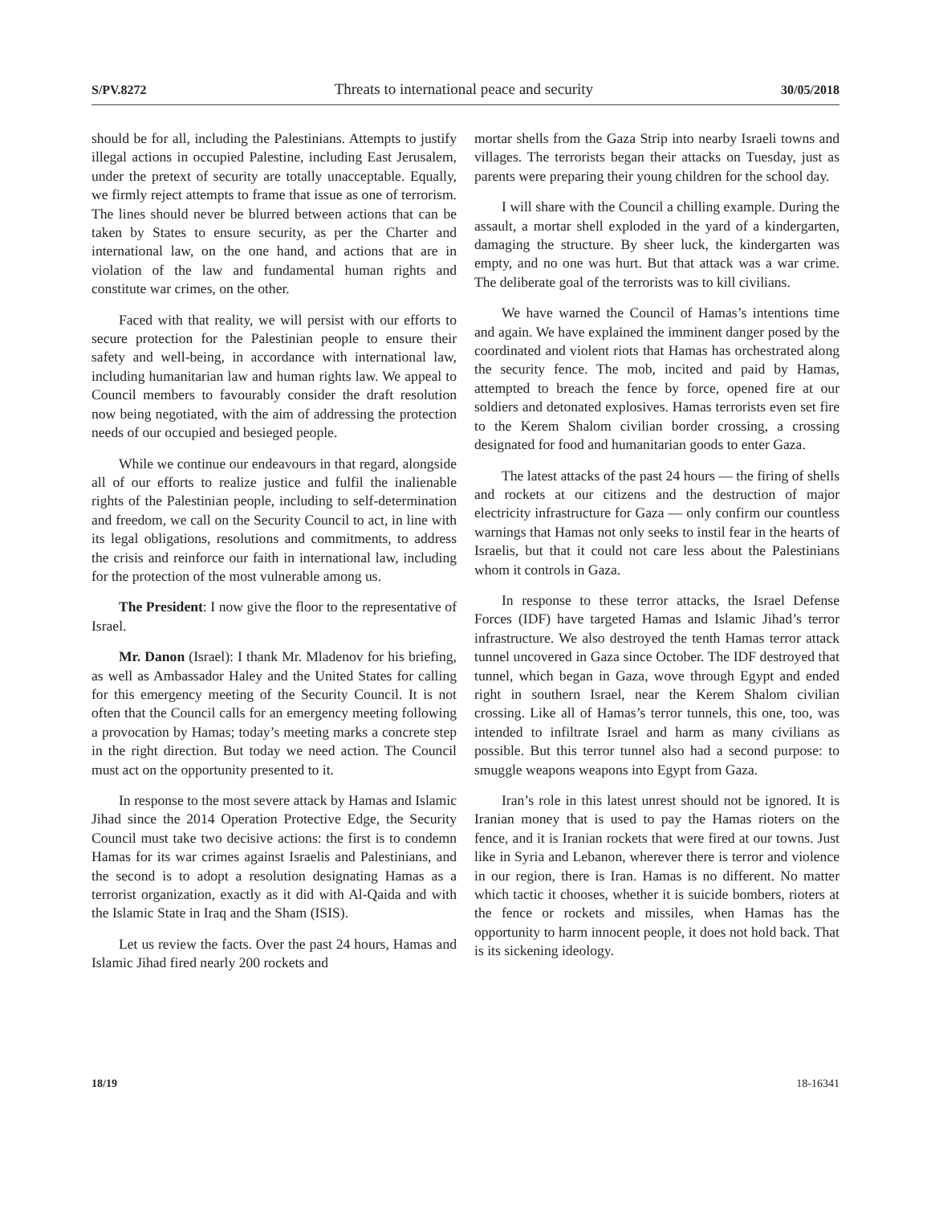S/PV.8272 Threats to international peace and security 30/05/2018
should be for all, including the Palestinians. Attempts to justify illegal actions in occupied Palestine, including East Jerusalem, under the pretext of security are totally unacceptable. Equally, we firmly reject attempts to frame that issue as one of terrorism. The lines should never be blurred between actions that can be taken by States to ensure security, as per the Charter and international law, on the one hand, and actions that are in violation of the law and fundamental human rights and constitute war crimes, on the other.
Faced with that reality, we will persist with our efforts to secure protection for the Palestinian people to ensure their safety and well-being, in accordance with international law, including humanitarian law and human rights law. We appeal to Council members to favourably consider the draft resolution now being negotiated, with the aim of addressing the protection needs of our occupied and besieged people.
While we continue our endeavours in that regard, alongside all of our efforts to realize justice and fulfil the inalienable rights of the Palestinian people, including to self-determination and freedom, we call on the Security Council to act, in line with its legal obligations, resolutions and commitments, to address the crisis and reinforce our faith in international law, including for the protection of the most vulnerable among us.
The President: I now give the floor to the representative of Israel.
Mr. Danon (Israel): I thank Mr. Mladenov for his briefing, as well as Ambassador Haley and the United States for calling for this emergency meeting of the Security Council. It is not often that the Council calls for an emergency meeting following a provocation by Hamas; today’s meeting marks a concrete step in the right direction. But today we need action. The Council must act on the opportunity presented to it.
In response to the most severe attack by Hamas and Islamic Jihad since the 2014 Operation Protective Edge, the Security Council must take two decisive actions: the first is to condemn Hamas for its war crimes against Israelis and Palestinians, and the second is to adopt a resolution designating Hamas as a terrorist organization, exactly as it did with Al-Qaida and with the Islamic State in Iraq and the Sham (ISIS).
Let us review the facts. Over the past 24 hours, Hamas and Islamic Jihad fired nearly 200 rockets and
mortar shells from the Gaza Strip into nearby Israeli towns and villages. The terrorists began their attacks on Tuesday, just as parents were preparing their young children for the school day.
I will share with the Council a chilling example. During the assault, a mortar shell exploded in the yard of a kindergarten, damaging the structure. By sheer luck, the kindergarten was empty, and no one was hurt. But that attack was a war crime. The deliberate goal of the terrorists was to kill civilians.
We have warned the Council of Hamas’s intentions time and again. We have explained the imminent danger posed by the coordinated and violent riots that Hamas has orchestrated along the security fence. The mob, incited and paid by Hamas, attempted to breach the fence by force, opened fire at our soldiers and detonated explosives. Hamas terrorists even set fire to the Kerem Shalom civilian border crossing, a crossing designated for food and humanitarian goods to enter Gaza.
The latest attacks of the past 24 hours — the firing of shells and rockets at our citizens and the destruction of major electricity infrastructure for Gaza — only confirm our countless warnings that Hamas not only seeks to instil fear in the hearts of Israelis, but that it could not care less about the Palestinians whom it controls in Gaza.
In response to these terror attacks, the Israel Defense Forces (IDF) have targeted Hamas and Islamic Jihad’s terror infrastructure. We also destroyed the tenth Hamas terror attack tunnel uncovered in Gaza since October. The IDF destroyed that tunnel, which began in Gaza, wove through Egypt and ended right in southern Israel, near the Kerem Shalom civilian crossing. Like all of Hamas’s terror tunnels, this one, too, was intended to infiltrate Israel and harm as many civilians as possible. But this terror tunnel also had a second purpose: to smuggle weapons weapons into Egypt from Gaza.
Iran’s role in this latest unrest should not be ignored. It is Iranian money that is used to pay the Hamas rioters on the fence, and it is Iranian rockets that were fired at our towns. Just like in Syria and Lebanon, wherever there is terror and violence in our region, there is Iran. Hamas is no different. No matter which tactic it chooses, whether it is suicide bombers, rioters at the fence or rockets and missiles, when Hamas has the opportunity to harm innocent people, it does not hold back. That is its sickening ideology.
18/19 18-16341